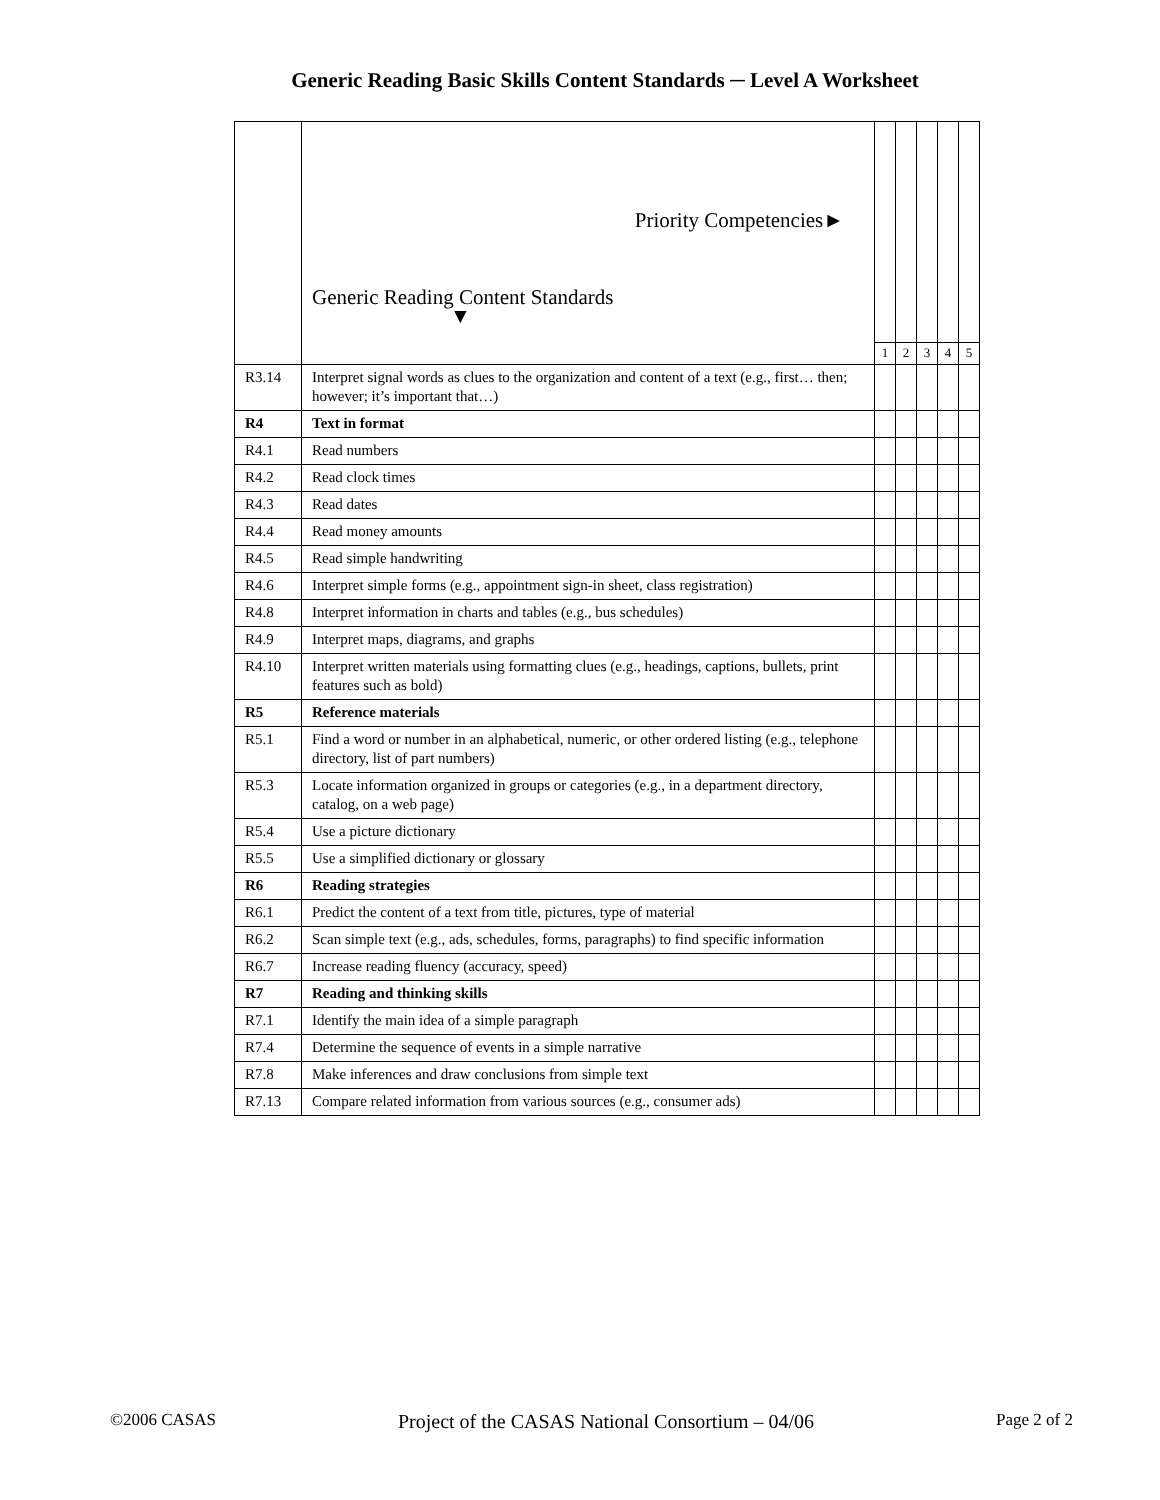Generic Reading Basic Skills Content Standards ─ Level A Worksheet
| | Priority Competencies► Generic Reading Content Standards ▼ | | | | | |
| | | 1 | 2 | 3 | 4 | 5 |
| R3.14 | Interpret signal words as clues to the organization and content of a text (e.g., first… then; however; it’s important that…) | | | | | |
| R4 | Text in format | | | | | |
| R4.1 | Read numbers | | | | | |
| R4.2 | Read clock times | | | | | |
| R4.3 | Read dates | | | | | |
| R4.4 | Read money amounts | | | | | |
| R4.5 | Read simple handwriting | | | | | |
| R4.6 | Interpret simple forms (e.g., appointment sign-in sheet, class registration) | | | | | |
| R4.8 | Interpret information in charts and tables (e.g., bus schedules) | | | | | |
| R4.9 | Interpret maps, diagrams, and graphs | | | | | |
| R4.10 | Interpret written materials using formatting clues (e.g., headings, captions, bullets, print features such as bold) | | | | | |
| R5 | Reference materials | | | | | |
| R5.1 | Find a word or number in an alphabetical, numeric, or other ordered listing (e.g., telephone directory, list of part numbers) | | | | | |
| R5.3 | Locate information organized in groups or categories (e.g., in a department directory, catalog, on a web page) | | | | | |
| R5.4 | Use a picture dictionary | | | | | |
| R5.5 | Use a simplified dictionary or glossary | | | | | |
| R6 | Reading strategies | | | | | |
| R6.1 | Predict the content of a text from title, pictures, type of material | | | | | |
| R6.2 | Scan simple text (e.g., ads, schedules, forms, paragraphs) to find specific information | | | | | |
| R6.7 | Increase reading fluency (accuracy, speed) | | | | | |
| R7 | Reading and thinking skills | | | | | |
| R7.1 | Identify the main idea of a simple paragraph | | | | | |
| R7.4 | Determine the sequence of events in a simple narrative | | | | | |
| R7.8 | Make inferences and draw conclusions from simple text | | | | | |
| R7.13 | Compare related information from various sources (e.g., consumer ads) | | | | | |
©2006 CASAS Project of the CASAS National Consortium – 04/06 Page 2 of 2